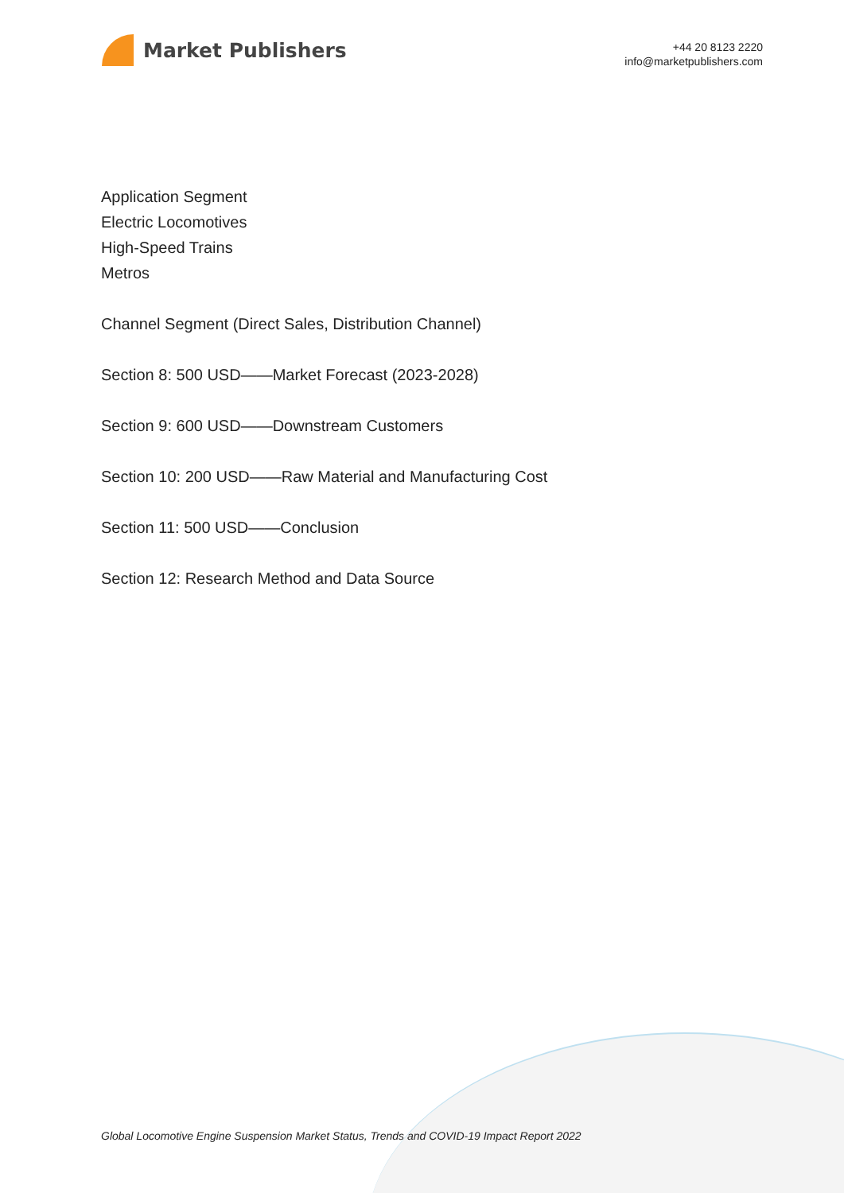Market Publishers
+44 20 8123 2220
info@marketpublishers.com
Application Segment
Electric Locomotives
High-Speed Trains
Metros
Channel Segment (Direct Sales, Distribution Channel)
Section 8: 500 USD——Market Forecast (2023-2028)
Section 9: 600 USD——Downstream Customers
Section 10: 200 USD——Raw Material and Manufacturing Cost
Section 11: 500 USD——Conclusion
Section 12: Research Method and Data Source
Global Locomotive Engine Suspension Market Status, Trends and COVID-19 Impact Report 2022